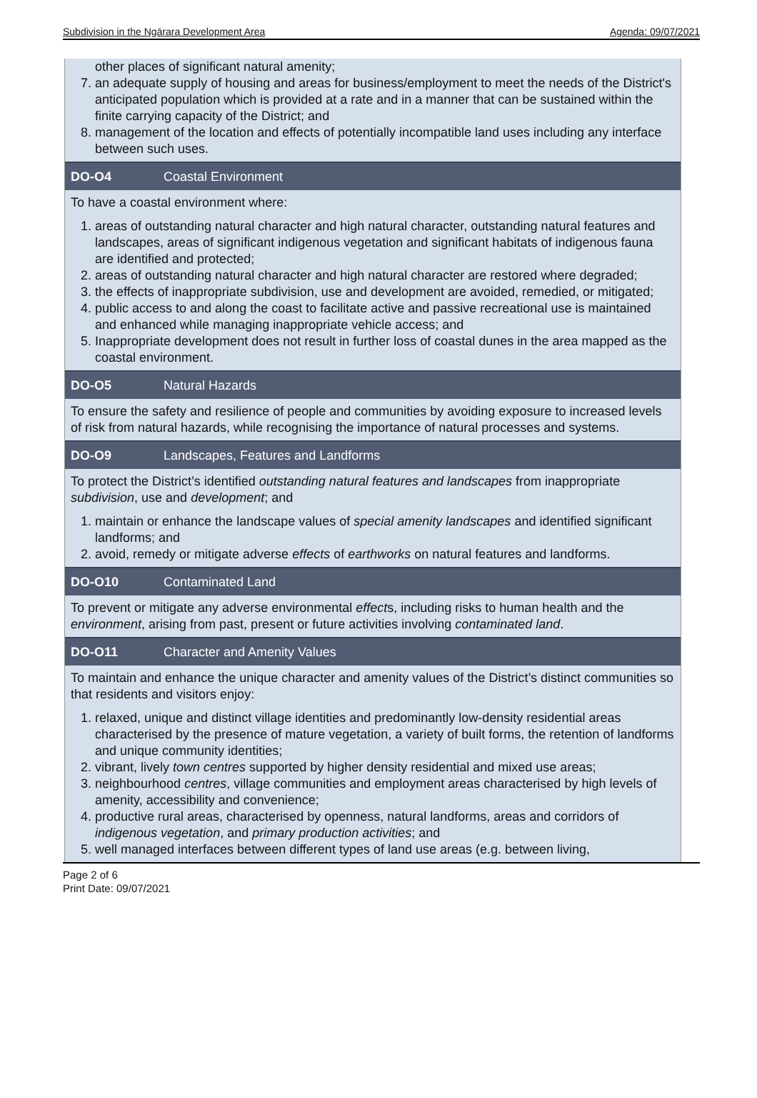Subdivision in the Ngārara Development Area Agenda: 09/07/2021
other places of significant natural amenity;
7. an adequate supply of housing and areas for business/employment to meet the needs of the District's anticipated population which is provided at a rate and in a manner that can be sustained within the finite carrying capacity of the District; and
8. management of the location and effects of potentially incompatible land uses including any interface between such uses.
DO-O4 Coastal Environment
To have a coastal environment where:
1. areas of outstanding natural character and high natural character, outstanding natural features and landscapes, areas of significant indigenous vegetation and significant habitats of indigenous fauna are identified and protected;
2. areas of outstanding natural character and high natural character are restored where degraded;
3. the effects of inappropriate subdivision, use and development are avoided, remedied, or mitigated;
4. public access to and along the coast to facilitate active and passive recreational use is maintained and enhanced while managing inappropriate vehicle access; and
5. Inappropriate development does not result in further loss of coastal dunes in the area mapped as the coastal environment.
DO-O5 Natural Hazards
To ensure the safety and resilience of people and communities by avoiding exposure to increased levels of risk from natural hazards, while recognising the importance of natural processes and systems.
DO-O9 Landscapes, Features and Landforms
To protect the District’s identified outstanding natural features and landscapes from inappropriate subdivision, use and development; and
1. maintain or enhance the landscape values of special amenity landscapes and identified significant landforms; and
2. avoid, remedy or mitigate adverse effects of earthworks on natural features and landforms.
DO-O10 Contaminated Land
To prevent or mitigate any adverse environmental effects, including risks to human health and the environment, arising from past, present or future activities involving contaminated land.
DO-O11 Character and Amenity Values
To maintain and enhance the unique character and amenity values of the District’s distinct communities so that residents and visitors enjoy:
1. relaxed, unique and distinct village identities and predominantly low-density residential areas characterised by the presence of mature vegetation, a variety of built forms, the retention of landforms and unique community identities;
2. vibrant, lively town centres supported by higher density residential and mixed use areas;
3. neighbourhood centres, village communities and employment areas characterised by high levels of amenity, accessibility and convenience;
4. productive rural areas, characterised by openness, natural landforms, areas and corridors of indigenous vegetation, and primary production activities; and
5. well managed interfaces between different types of land use areas (e.g. between living,
Page 2 of 6
Print Date: 09/07/2021